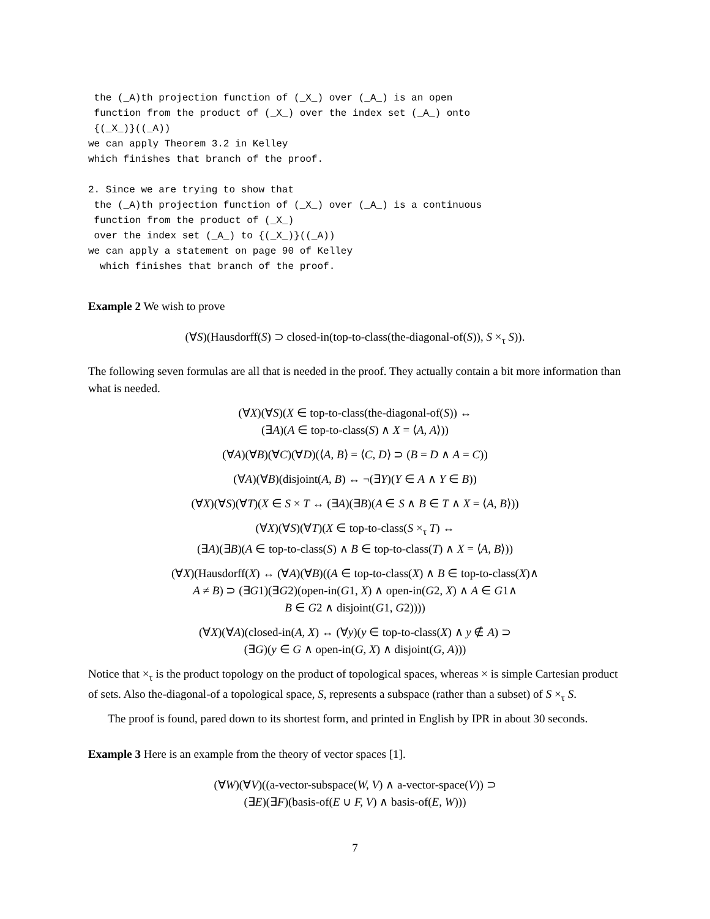the (_A)th projection function of (_X_) over (_A_) is an open
 function from the product of (_X_) over the index set (_A_) onto
 {(_X_)}((_A))
we can apply Theorem 3.2 in Kelley
which finishes that branch of the proof.

2. Since we are trying to show that
 the (_A)th projection function of (_X_) over (_A_) is a continuous
 function from the product of (_X_)
 over the index set (_A_) to {(_X_)}((_A))
we can apply a statement on page 90 of Kelley
  which finishes that branch of the proof.
Example 2 We wish to prove
(∀S)(Hausdorff(S) ⊃ closed-in(top-to-class(the-diagonal-of(S)), S ×<sub>τ</sub> S)).
The following seven formulas are all that is needed in the proof. They actually contain a bit more information than what is needed.
(∀X)(∀S)(X ∈ top-to-class(the-diagonal-of(S)) ↔
(∃A)(A ∈ top-to-class(S) ∧ X = ⟨A, A⟩))
(∀A)(∀B)(∀C)(∀D)(⟨A, B⟩ = ⟨C, D⟩ ⊃ (B = D ∧ A = C))
(∀A)(∀B)(disjoint(A, B) ↔ ¬(∃Y)(Y ∈ A ∧ Y ∈ B))
(∀X)(∀S)(∀T)(X ∈ S × T ↔ (∃A)(∃B)(A ∈ S ∧ B ∈ T ∧ X = ⟨A, B⟩))
(∀X)(∀S)(∀T)(X ∈ top-to-class(S ×<sub>τ</sub> T) ↔
(∃A)(∃B)(A ∈ top-to-class(S) ∧ B ∈ top-to-class(T) ∧ X = ⟨A, B⟩))
(∀X)(Hausdorff(X) ↔ (∀A)(∀B)((A ∈ top-to-class(X) ∧ B ∈ top-to-class(X)∧
A ≠ B) ⊃ (∃G1)(∃G2)(open-in(G1, X) ∧ open-in(G2, X) ∧ A ∈ G1∧
B ∈ G2 ∧ disjoint(G1, G2))))
(∀X)(∀A)(closed-in(A, X) ↔ (∀y)(y ∈ top-to-class(X) ∧ y ∉ A) ⊃
(∃G)(y ∈ G ∧ open-in(G, X) ∧ disjoint(G, A)))
Notice that ×<sub>τ</sub> is the product topology on the product of topological spaces, whereas × is simple Cartesian product of sets. Also the-diagonal-of a topological space, S, represents a subspace (rather than a subset) of S ×<sub>τ</sub> S.
The proof is found, pared down to its shortest form, and printed in English by IPR in about 30 seconds.
Example 3 Here is an example from the theory of vector spaces [1].
(∀W)(∀V)((a-vector-subspace(W, V) ∧ a-vector-space(V)) ⊃
(∃E)(∃F)(basis-of(E ∪ F, V) ∧ basis-of(E, W)))
7